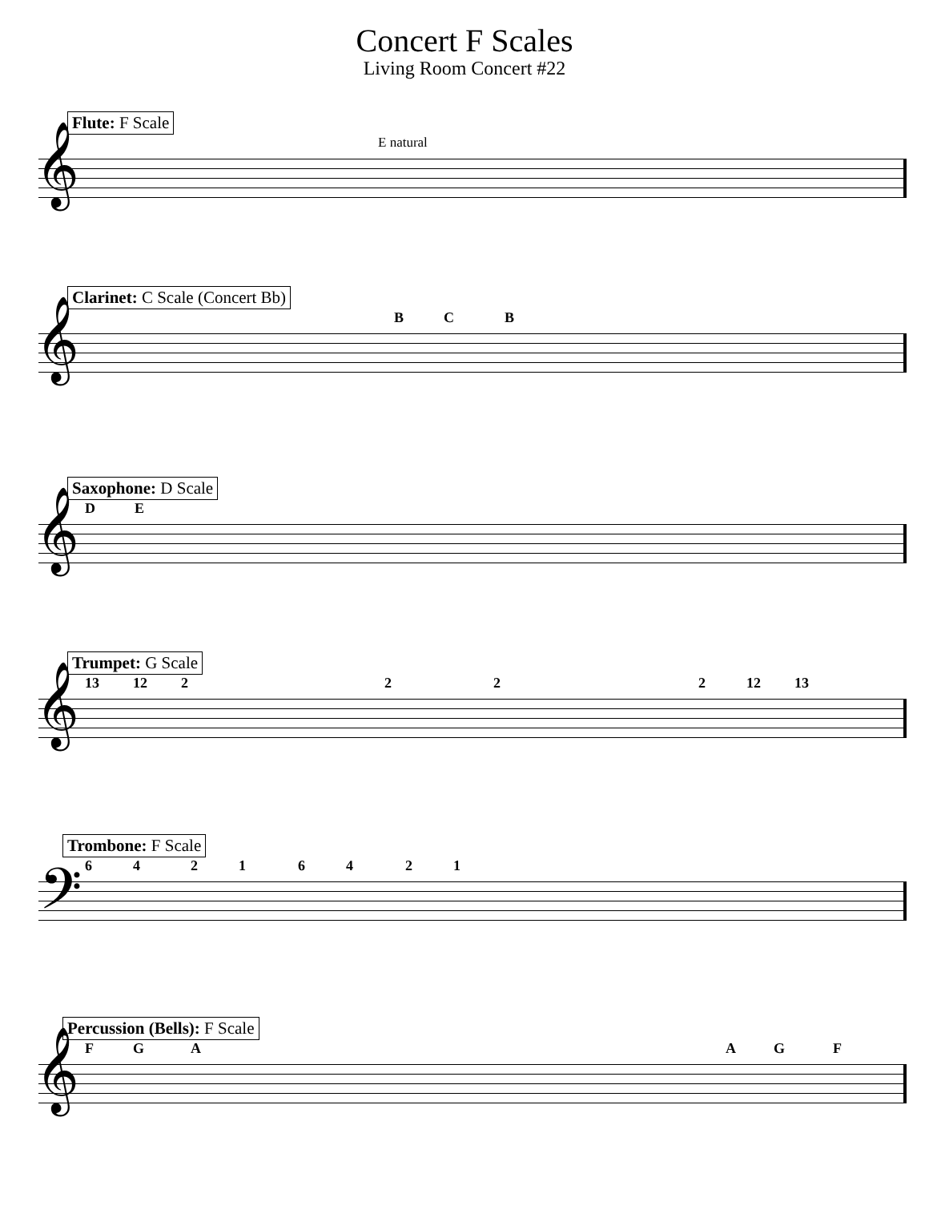Concert F Scales
Living Room Concert #22
Flute: F Scale
E natural
𝄞
Clarinet: C Scale (Concert Bb)
B C B
𝄞
Saxophone: D Scale
D E
𝄞
Trumpet: G Scale
13 12 2 2 2 2 12 13
𝄞
Trombone: F Scale
6 4 2 1 6 4 2 1
𝄢
Percussion (Bells): F Scale
F G A A G F
𝄞